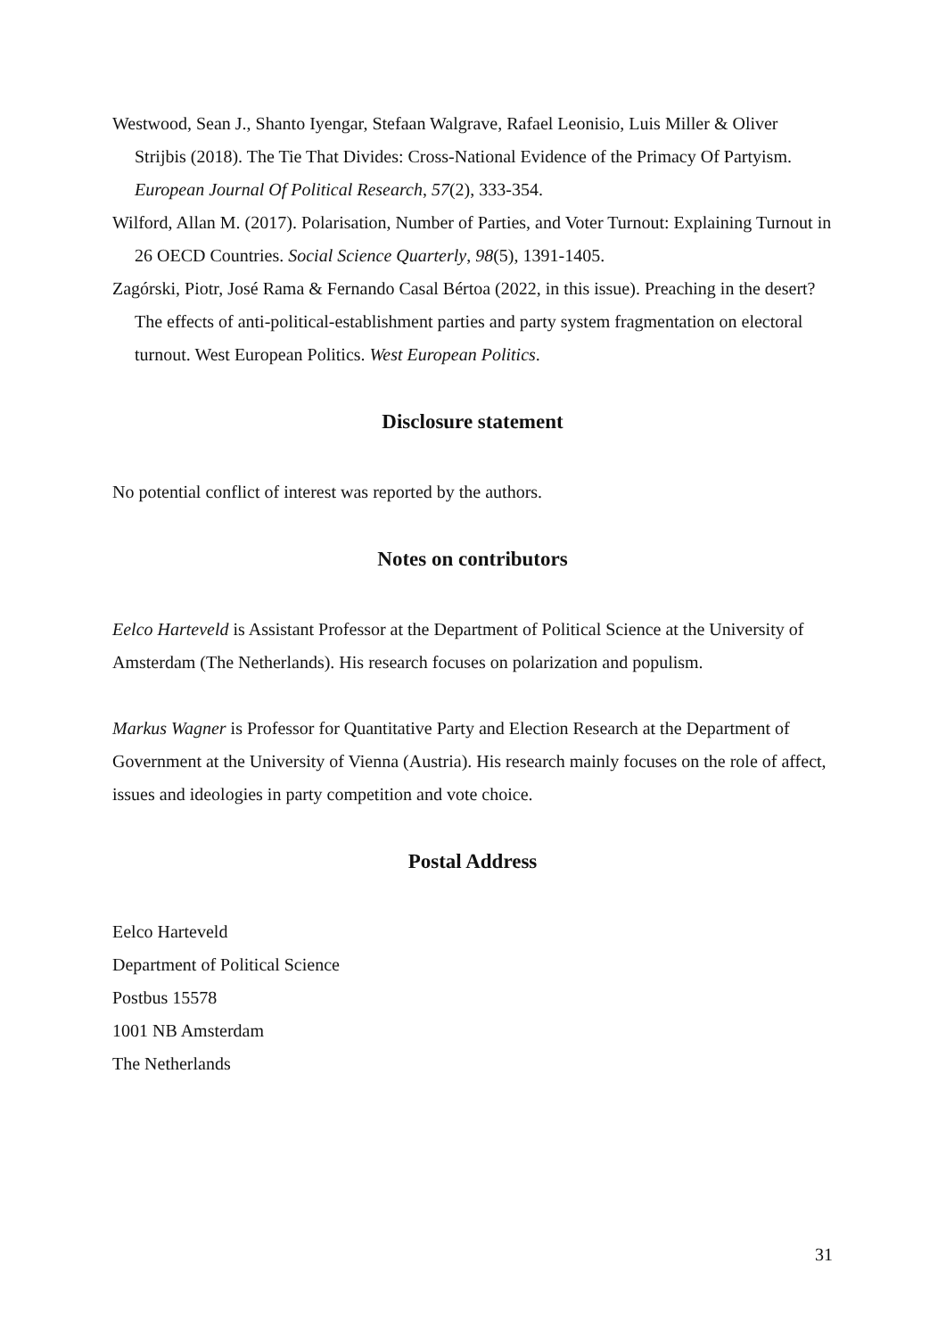Westwood, Sean J., Shanto Iyengar, Stefaan Walgrave, Rafael Leonisio, Luis Miller & Oliver Strijbis (2018). The Tie That Divides: Cross-National Evidence of the Primacy Of Partyism. European Journal Of Political Research, 57(2), 333-354.
Wilford, Allan M. (2017). Polarisation, Number of Parties, and Voter Turnout: Explaining Turnout in 26 OECD Countries. Social Science Quarterly, 98(5), 1391-1405.
Zagórski, Piotr, José Rama & Fernando Casal Bértoa (2022, in this issue). Preaching in the desert? The effects of anti-political-establishment parties and party system fragmentation on electoral turnout. West European Politics. West European Politics.
Disclosure statement
No potential conflict of interest was reported by the authors.
Notes on contributors
Eelco Harteveld is Assistant Professor at the Department of Political Science at the University of Amsterdam (The Netherlands). His research focuses on polarization and populism.
Markus Wagner is Professor for Quantitative Party and Election Research at the Department of Government at the University of Vienna (Austria). His research mainly focuses on the role of affect, issues and ideologies in party competition and vote choice.
Postal Address
Eelco Harteveld
Department of Political Science
Postbus 15578
1001 NB Amsterdam
The Netherlands
31